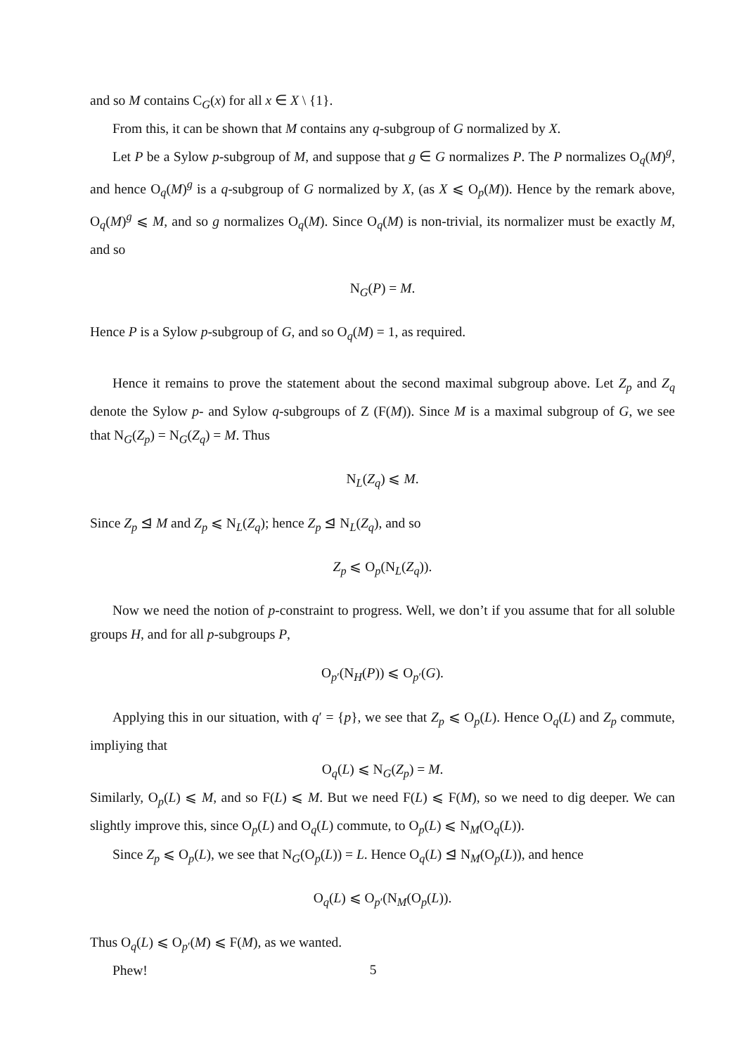and so M contains C<sub>G</sub>(x) for all x ∈ X \ {1}.
From this, it can be shown that M contains any q-subgroup of G normalized by X.
Let P be a Sylow p-subgroup of M, and suppose that g ∈ G normalizes P. The P normalizes O<sub>q</sub>(M)<sup>g</sup>, and hence O<sub>q</sub>(M)<sup>g</sup> is a q-subgroup of G normalized by X, (as X ⩽ O<sub>p</sub>(M)). Hence by the remark above, O<sub>q</sub>(M)<sup>g</sup> ⩽ M, and so g normalizes O<sub>q</sub>(M). Since O<sub>q</sub>(M) is non-trivial, its normalizer must be exactly M, and so
N<sub>G</sub>(P) = M.
Hence P is a Sylow p-subgroup of G, and so O<sub>q</sub>(M) = 1, as required.
Hence it remains to prove the statement about the second maximal subgroup above. Let Z<sub>p</sub> and Z<sub>q</sub> denote the Sylow p- and Sylow q-subgroups of Z (F(M)). Since M is a maximal subgroup of G, we see that N<sub>G</sub>(Z<sub>p</sub>) = N<sub>G</sub>(Z<sub>q</sub>) = M. Thus
N<sub>L</sub>(Z<sub>q</sub>) ⩽ M.
Since Z<sub>p</sub> ⊴ M and Z<sub>p</sub> ⩽ N<sub>L</sub>(Z<sub>q</sub>); hence Z<sub>p</sub> ⊴ N<sub>L</sub>(Z<sub>q</sub>), and so
Z<sub>p</sub> ⩽ O<sub>p</sub>(N<sub>L</sub>(Z<sub>q</sub>)).
Now we need the notion of p-constraint to progress. Well, we don’t if you assume that for all soluble groups H, and for all p-subgroups P,
O<sub>p′</sub>(N<sub>H</sub>(P)) ⩽ O<sub>p′</sub>(G).
Applying this in our situation, with q′ = {p}, we see that Z<sub>p</sub> ⩽ O<sub>p</sub>(L). Hence O<sub>q</sub>(L) and Z<sub>p</sub> commute, impliying that
O<sub>q</sub>(L) ⩽ N<sub>G</sub>(Z<sub>p</sub>) = M.
Similarly, O<sub>p</sub>(L) ⩽ M, and so F(L) ⩽ M. But we need F(L) ⩽ F(M), so we need to dig deeper. We can slightly improve this, since O<sub>p</sub>(L) and O<sub>q</sub>(L) commute, to O<sub>p</sub>(L) ⩽ N<sub>M</sub>(O<sub>q</sub>(L)).
Since Z<sub>p</sub> ⩽ O<sub>p</sub>(L), we see that N<sub>G</sub>(O<sub>p</sub>(L)) = L. Hence O<sub>q</sub>(L) ⊴ N<sub>M</sub>(O<sub>p</sub>(L)), and hence
O<sub>q</sub>(L) ⩽ O<sub>p′</sub>(N<sub>M</sub>(O<sub>p</sub>(L)).
Thus O<sub>q</sub>(L) ⩽ O<sub>p′</sub>(M) ⩽ F(M), as we wanted.
Phew!
5